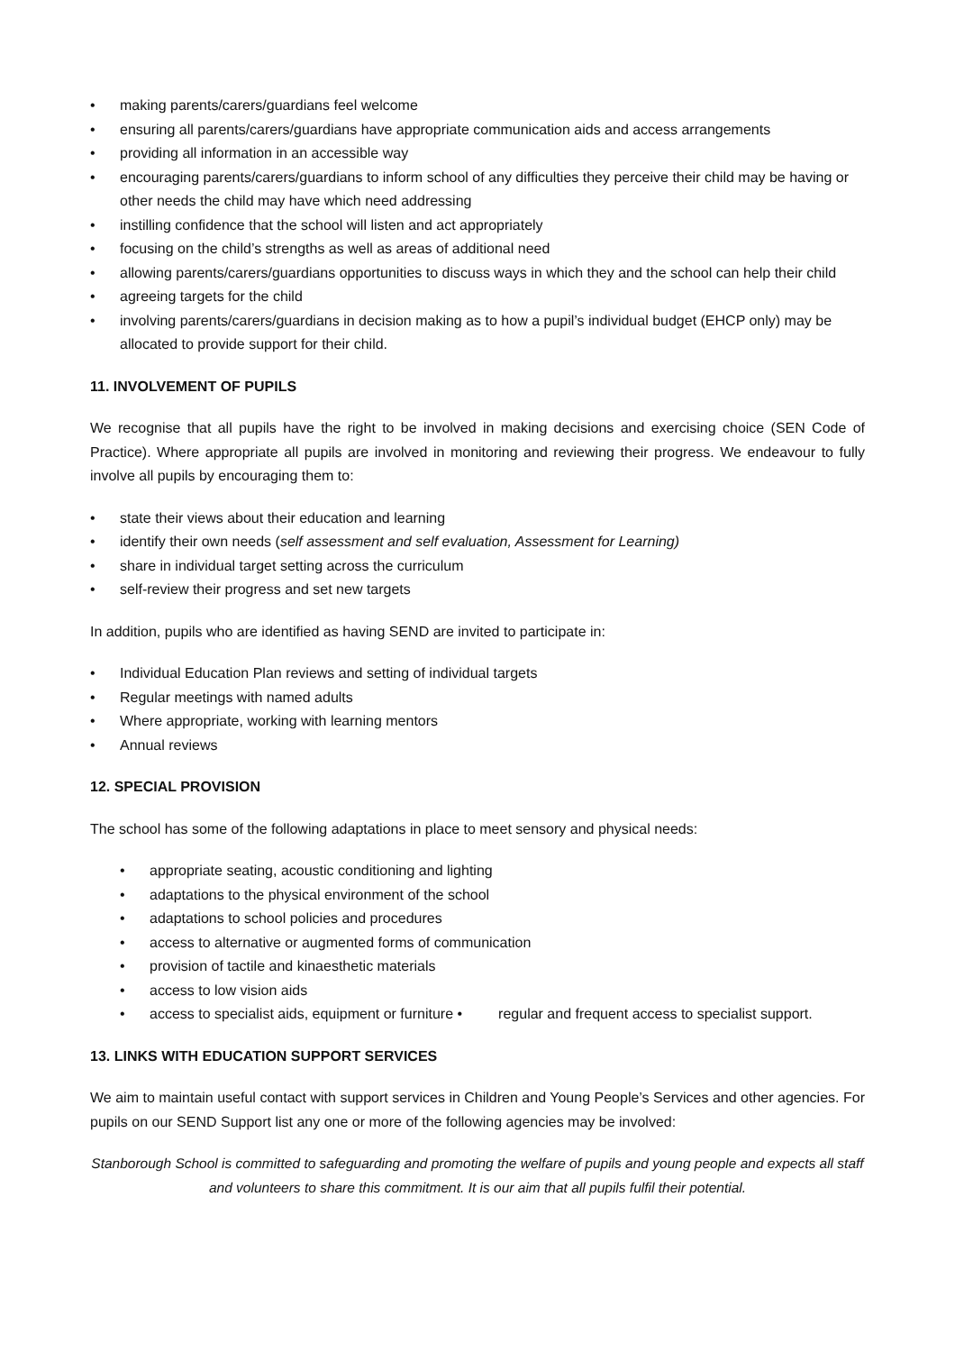• making parents/carers/guardians feel welcome
• ensuring all parents/carers/guardians have appropriate communication aids and access arrangements
• providing all information in an accessible way
• encouraging parents/carers/guardians to inform school of any difficulties they perceive their child may be having or other needs the child may have which need addressing
• instilling confidence that the school will listen and act appropriately
• focusing on the child’s strengths as well as areas of additional need
• allowing parents/carers/guardians opportunities to discuss ways in which they and the school can help their child
• agreeing targets for the child
• involving parents/carers/guardians in decision making as to how a pupil’s individual budget (EHCP only) may be allocated to provide support for their child.
11. INVOLVEMENT OF PUPILS
We recognise that all pupils have the right to be involved in making decisions and exercising choice (SEN Code of Practice). Where appropriate all pupils are involved in monitoring and reviewing their progress. We endeavour to fully involve all pupils by encouraging them to:
• state their views about their education and learning
• identify their own needs (self assessment and self evaluation, Assessment for Learning)
• share in individual target setting across the curriculum
• self-review their progress and set new targets
In addition, pupils who are identified as having SEND are invited to participate in:
• Individual Education Plan reviews and setting of individual targets
• Regular meetings with named adults
• Where appropriate, working with learning mentors
• Annual reviews
12. SPECIAL PROVISION
The school has some of the following adaptations in place to meet sensory and physical needs:
• appropriate seating, acoustic conditioning and lighting
• adaptations to the physical environment of the school
• adaptations to school policies and procedures
• access to alternative or augmented forms of communication
• provision of tactile and kinaesthetic materials
• access to low vision aids
• access to specialist aids, equipment or furniture • regular and frequent access to specialist support.
13. LINKS WITH EDUCATION SUPPORT SERVICES
We aim to maintain useful contact with support services in Children and Young People’s Services and other agencies. For pupils on our SEND Support list any one or more of the following agencies may be involved:
Stanborough School is committed to safeguarding and promoting the welfare of pupils and young people and expects all staff and volunteers to share this commitment. It is our aim that all pupils fulfil their potential.